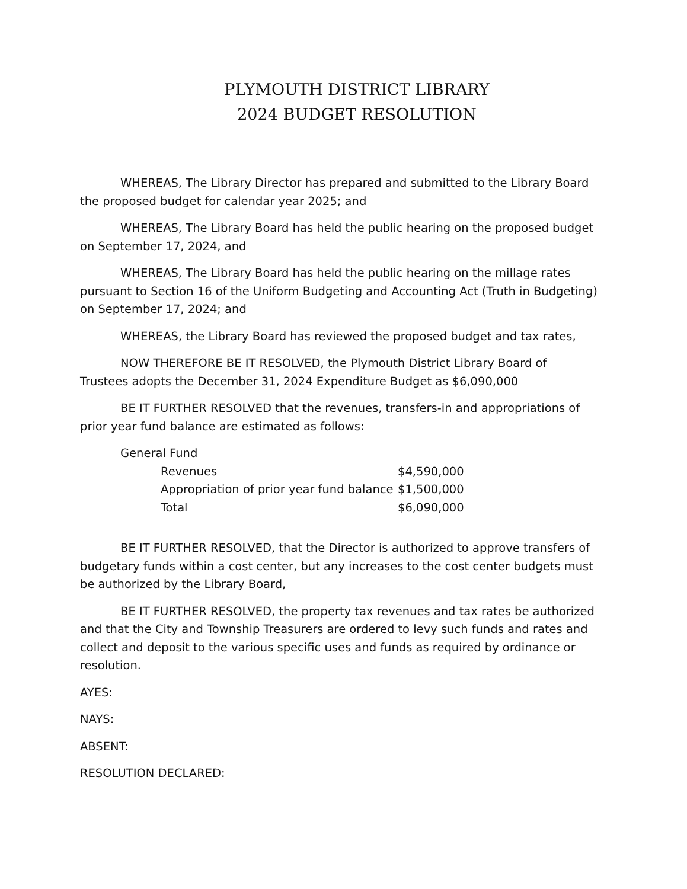PLYMOUTH DISTRICT LIBRARY
2024 BUDGET RESOLUTION
WHEREAS, The Library Director has prepared and submitted to the Library Board the proposed budget for calendar year 2025; and
WHEREAS, The Library Board has held the public hearing on the proposed budget on September 17, 2024, and
WHEREAS, The Library Board has held the public hearing on the millage rates pursuant to Section 16 of the Uniform Budgeting and Accounting Act (Truth in Budgeting) on September 17, 2024; and
WHEREAS, the Library Board has reviewed the proposed budget and tax rates,
NOW THEREFORE BE IT RESOLVED, the Plymouth District Library Board of Trustees adopts the December 31, 2024 Expenditure Budget as $6,090,000
BE IT FURTHER RESOLVED that the revenues, transfers-in and appropriations of prior year fund balance are estimated as follows:
| General Fund | |
| Revenues | $4,590,000 |
| Appropriation of prior year fund balance | $1,500,000 |
| Total | $6,090,000 |
BE IT FURTHER RESOLVED, that the Director is authorized to approve transfers of budgetary funds within a cost center, but any increases to the cost center budgets must be authorized by the Library Board,
BE IT FURTHER RESOLVED, the property tax revenues and tax rates be authorized and that the City and Township Treasurers are ordered to levy such funds and rates and collect and deposit to the various specific uses and funds as required by ordinance or resolution.
AYES:
NAYS:
ABSENT:
RESOLUTION DECLARED: